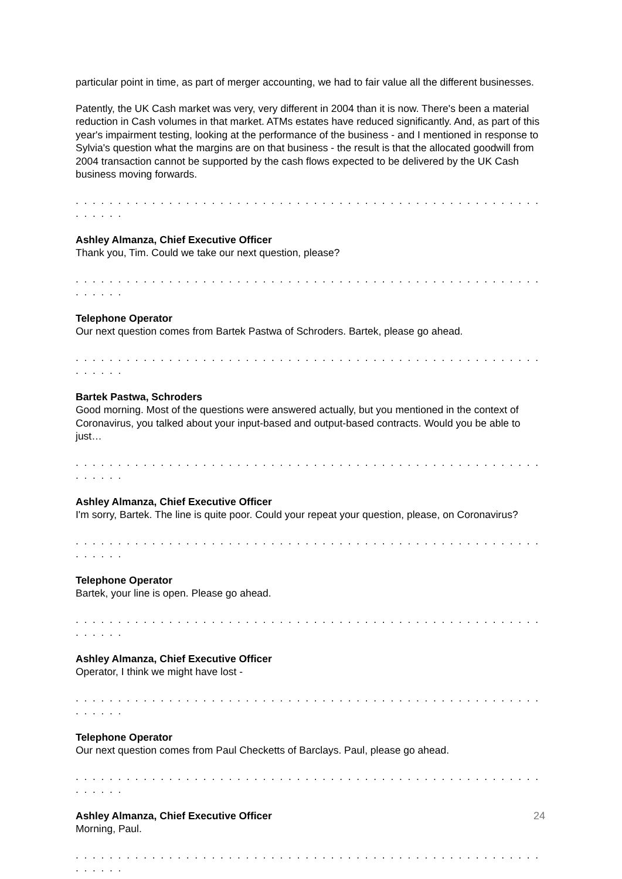particular point in time, as part of merger accounting, we had to fair value all the different businesses.
Patently, the UK Cash market was very, very different in 2004 than it is now. There's been a material reduction in Cash volumes in that market. ATMs estates have reduced significantly. And, as part of this year's impairment testing, looking at the performance of the business - and I mentioned in response to Sylvia's question what the margins are on that business - the result is that the allocated goodwill from 2004 transaction cannot be supported by the cash flows expected to be delivered by the UK Cash business moving forwards.
. . . . . . . . . . . . . . . . . . . . . . . . . . . . . . . . . . . . . . . . . . . . . . . . . . . . . . . . . . . . .
Ashley Almanza, Chief Executive Officer
Thank you, Tim. Could we take our next question, please?
. . . . . . . . . . . . . . . . . . . . . . . . . . . . . . . . . . . . . . . . . . . . . . . . . . . . . . . . . . . . .
Telephone Operator
Our next question comes from Bartek Pastwa of Schroders. Bartek, please go ahead.
. . . . . . . . . . . . . . . . . . . . . . . . . . . . . . . . . . . . . . . . . . . . . . . . . . . . . . . . . . . . .
Bartek Pastwa, Schroders
Good morning. Most of the questions were answered actually, but you mentioned in the context of Coronavirus, you talked about your input-based and output-based contracts. Would you be able to just…
. . . . . . . . . . . . . . . . . . . . . . . . . . . . . . . . . . . . . . . . . . . . . . . . . . . . . . . . . . . . .
Ashley Almanza, Chief Executive Officer
I'm sorry, Bartek. The line is quite poor. Could your repeat your question, please, on Coronavirus?
. . . . . . . . . . . . . . . . . . . . . . . . . . . . . . . . . . . . . . . . . . . . . . . . . . . . . . . . . . . . .
Telephone Operator
Bartek, your line is open. Please go ahead.
. . . . . . . . . . . . . . . . . . . . . . . . . . . . . . . . . . . . . . . . . . . . . . . . . . . . . . . . . . . . .
Ashley Almanza, Chief Executive Officer
Operator, I think we might have lost -
. . . . . . . . . . . . . . . . . . . . . . . . . . . . . . . . . . . . . . . . . . . . . . . . . . . . . . . . . . . . .
Telephone Operator
Our next question comes from Paul Checketts of Barclays. Paul, please go ahead.
. . . . . . . . . . . . . . . . . . . . . . . . . . . . . . . . . . . . . . . . . . . . . . . . . . . . . . . . . . . . .
Ashley Almanza, Chief Executive Officer
Morning, Paul.
. . . . . . . . . . . . . . . . . . . . . . . . . . . . . . . . . . . . . . . . . . . . . . . . . . . . . . . . . . . . .
24